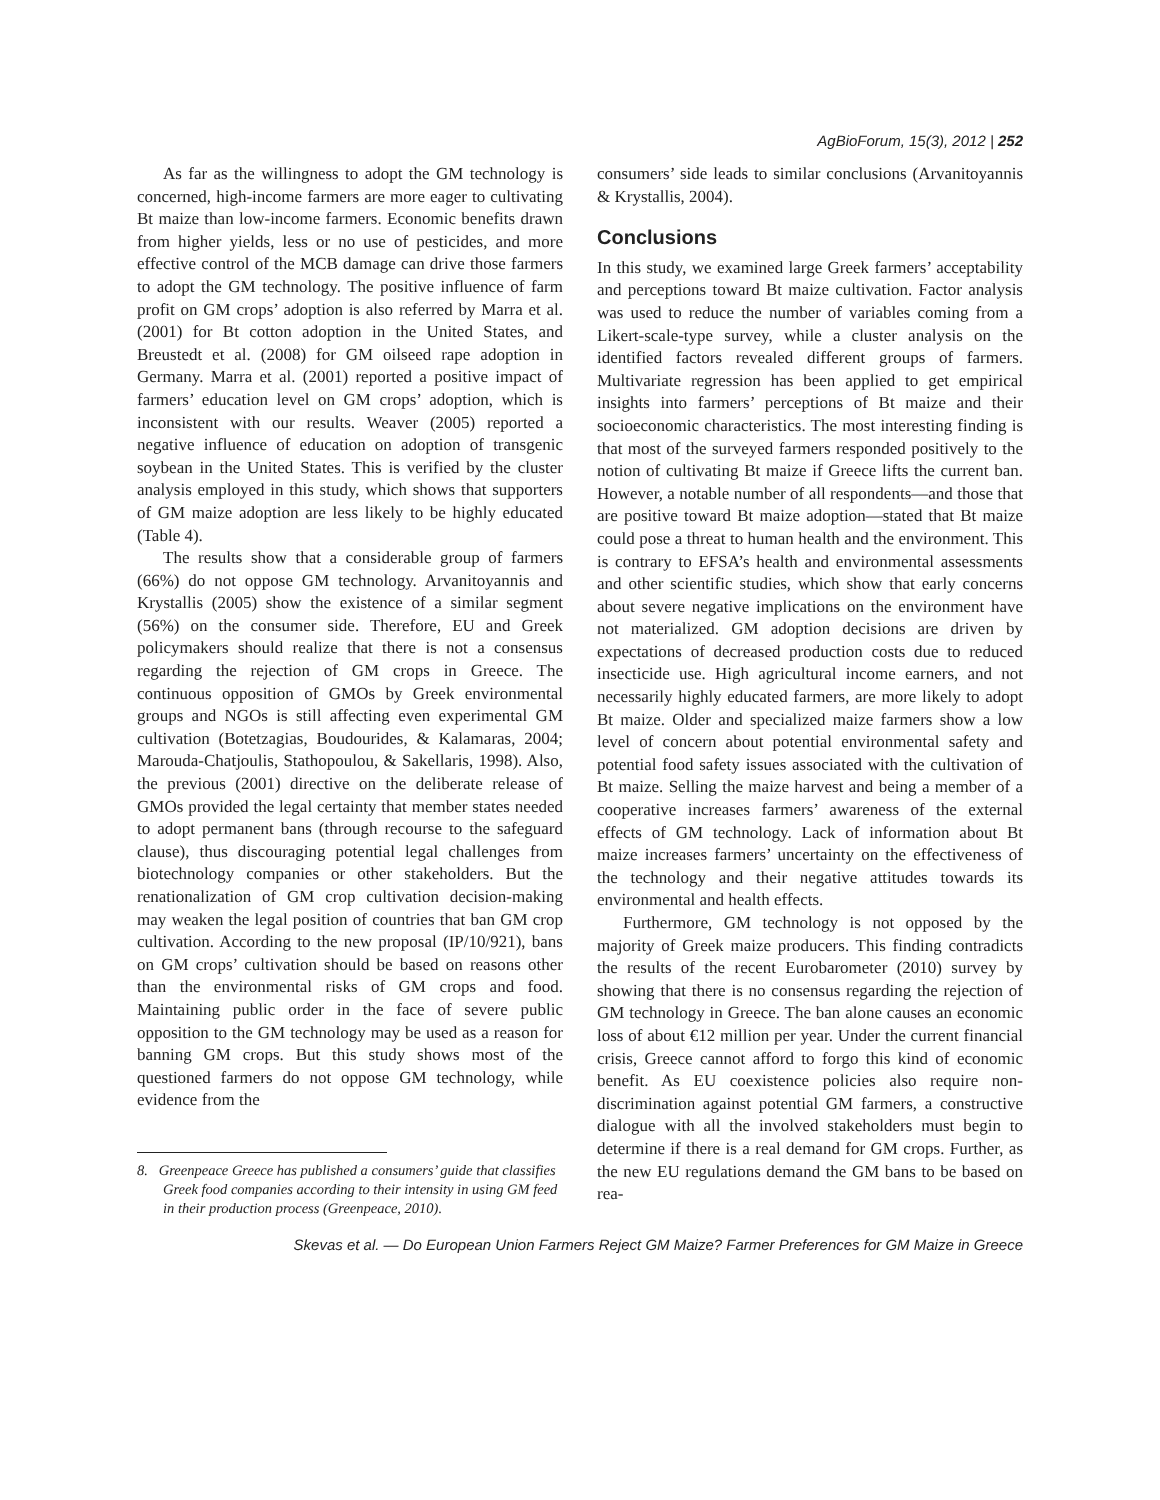AgBioForum, 15(3), 2012 | 252
As far as the willingness to adopt the GM technology is concerned, high-income farmers are more eager to cultivating Bt maize than low-income farmers. Economic benefits drawn from higher yields, less or no use of pesticides, and more effective control of the MCB damage can drive those farmers to adopt the GM technology. The positive influence of farm profit on GM crops’ adoption is also referred by Marra et al. (2001) for Bt cotton adoption in the United States, and Breustedt et al. (2008) for GM oilseed rape adoption in Germany. Marra et al. (2001) reported a positive impact of farmers’ education level on GM crops’ adoption, which is inconsistent with our results. Weaver (2005) reported a negative influence of education on adoption of transgenic soybean in the United States. This is verified by the cluster analysis employed in this study, which shows that supporters of GM maize adoption are less likely to be highly educated (Table 4).
The results show that a considerable group of farmers (66%) do not oppose GM technology. Arvanitoyannis and Krystallis (2005) show the existence of a similar segment (56%) on the consumer side. Therefore, EU and Greek policymakers should realize that there is not a consensus regarding the rejection of GM crops in Greece. The continuous opposition of GMOs by Greek environmental groups and NGOs is still affecting even experimental GM cultivation (Botetzagias, Boudourides, & Kalamaras, 2004; Marouda-Chatjoulis, Stathopoulou, & Sakellaris, 1998). Also, the previous (2001) directive on the deliberate release of GMOs provided the legal certainty that member states needed to adopt permanent bans (through recourse to the safeguard clause), thus discouraging potential legal challenges from biotechnology companies or other stakeholders. But the renationalization of GM crop cultivation decision-making may weaken the legal position of countries that ban GM crop cultivation. According to the new proposal (IP/10/921), bans on GM crops’ cultivation should be based on reasons other than the environmental risks of GM crops and food. Maintaining public order in the face of severe public opposition to the GM technology may be used as a reason for banning GM crops. But this study shows most of the questioned farmers do not oppose GM technology, while evidence from the
8. Greenpeace Greece has published a consumers’ guide that classifies Greek food companies according to their intensity in using GM feed in their production process (Greenpeace, 2010).
consumers’ side leads to similar conclusions (Arvanitoyannis & Krystallis, 2004).
Conclusions
In this study, we examined large Greek farmers’ acceptability and perceptions toward Bt maize cultivation. Factor analysis was used to reduce the number of variables coming from a Likert-scale-type survey, while a cluster analysis on the identified factors revealed different groups of farmers. Multivariate regression has been applied to get empirical insights into farmers’ perceptions of Bt maize and their socioeconomic characteristics. The most interesting finding is that most of the surveyed farmers responded positively to the notion of cultivating Bt maize if Greece lifts the current ban. However, a notable number of all respondents—and those that are positive toward Bt maize adoption—stated that Bt maize could pose a threat to human health and the environment. This is contrary to EFSA’s health and environmental assessments and other scientific studies, which show that early concerns about severe negative implications on the environment have not materialized. GM adoption decisions are driven by expectations of decreased production costs due to reduced insecticide use. High agricultural income earners, and not necessarily highly educated farmers, are more likely to adopt Bt maize. Older and specialized maize farmers show a low level of concern about potential environmental safety and potential food safety issues associated with the cultivation of Bt maize. Selling the maize harvest and being a member of a cooperative increases farmers’ awareness of the external effects of GM technology. Lack of information about Bt maize increases farmers’ uncertainty on the effectiveness of the technology and their negative attitudes towards its environmental and health effects.
Furthermore, GM technology is not opposed by the majority of Greek maize producers. This finding contradicts the results of the recent Eurobarometer (2010) survey by showing that there is no consensus regarding the rejection of GM technology in Greece. The ban alone causes an economic loss of about €12 million per year. Under the current financial crisis, Greece cannot afford to forgo this kind of economic benefit. As EU coexistence policies also require non-discrimination against potential GM farmers, a constructive dialogue with all the involved stakeholders must begin to determine if there is a real demand for GM crops. Further, as the new EU regulations demand the GM bans to be based on rea-
Skevas et al. — Do European Union Farmers Reject GM Maize? Farmer Preferences for GM Maize in Greece